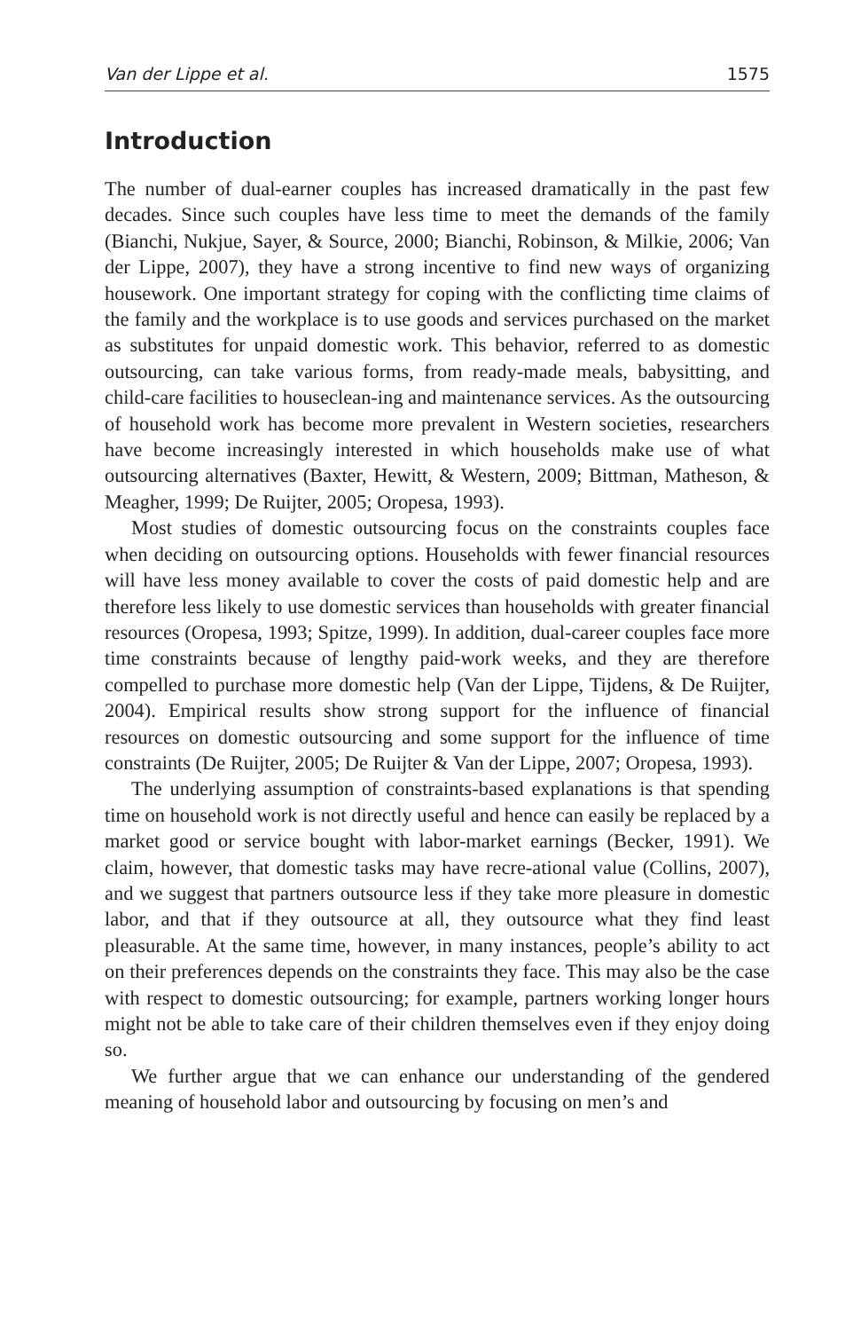Van der Lippe et al. 1575
Introduction
The number of dual-earner couples has increased dramatically in the past few decades. Since such couples have less time to meet the demands of the family (Bianchi, Nukjue, Sayer, & Source, 2000; Bianchi, Robinson, & Milkie, 2006; Van der Lippe, 2007), they have a strong incentive to find new ways of organizing housework. One important strategy for coping with the conflicting time claims of the family and the workplace is to use goods and services purchased on the market as substitutes for unpaid domestic work. This behavior, referred to as domestic outsourcing, can take various forms, from ready-made meals, babysitting, and child-care facilities to houseclean-ing and maintenance services. As the outsourcing of household work has become more prevalent in Western societies, researchers have become increasingly interested in which households make use of what outsourcing alternatives (Baxter, Hewitt, & Western, 2009; Bittman, Matheson, & Meagher, 1999; De Ruijter, 2005; Oropesa, 1993).
Most studies of domestic outsourcing focus on the constraints couples face when deciding on outsourcing options. Households with fewer financial resources will have less money available to cover the costs of paid domestic help and are therefore less likely to use domestic services than households with greater financial resources (Oropesa, 1993; Spitze, 1999). In addition, dual-career couples face more time constraints because of lengthy paid-work weeks, and they are therefore compelled to purchase more domestic help (Van der Lippe, Tijdens, & De Ruijter, 2004). Empirical results show strong support for the influence of financial resources on domestic outsourcing and some support for the influence of time constraints (De Ruijter, 2005; De Ruijter & Van der Lippe, 2007; Oropesa, 1993).
The underlying assumption of constraints-based explanations is that spending time on household work is not directly useful and hence can easily be replaced by a market good or service bought with labor-market earnings (Becker, 1991). We claim, however, that domestic tasks may have recre-ational value (Collins, 2007), and we suggest that partners outsource less if they take more pleasure in domestic labor, and that if they outsource at all, they outsource what they find least pleasurable. At the same time, however, in many instances, people’s ability to act on their preferences depends on the constraints they face. This may also be the case with respect to domestic outsourcing; for example, partners working longer hours might not be able to take care of their children themselves even if they enjoy doing so.
We further argue that we can enhance our understanding of the gendered meaning of household labor and outsourcing by focusing on men’s and